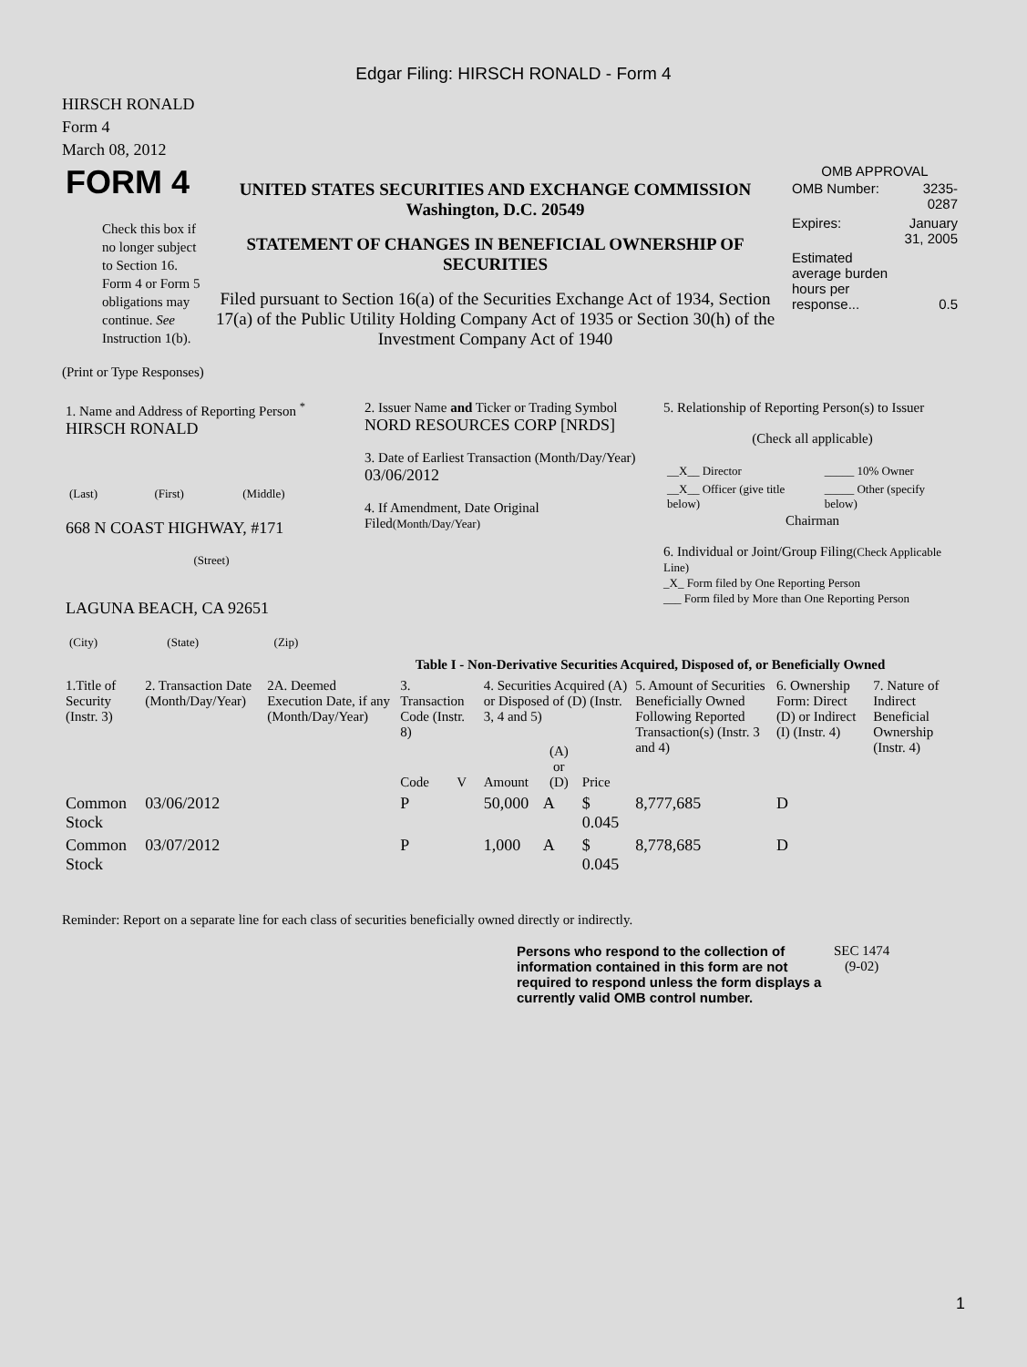Edgar Filing: HIRSCH RONALD - Form 4
HIRSCH RONALD
Form 4
March 08, 2012
| FORM 4 Check this box if no longer subject to Section 16. Form 4 or Form 5 obligations may continue. See Instruction 1(b). | UNITED STATES SECURITIES AND EXCHANGE COMMISSION Washington, D.C. 20549 STATEMENT OF CHANGES IN BENEFICIAL OWNERSHIP OF SECURITIES Filed pursuant to Section 16(a) of the Securities Exchange Act of 1934, Section 17(a) of the Public Utility Holding Company Act of 1935 or Section 30(h) of the Investment Company Act of 1940 | OMB APPROVAL / OMB Number: / 3235-0287 / / Expires: / January 31, 2005 / / Estimated average burden hours per response... / 0.5 / |
(Print or Type Responses)
| 1. Name and Address of Reporting Person <sup>*</sup> HIRSCH RONALD / (Last) / (First) / (Middle) / 668 N COAST HIGHWAY, #171 (Street) LAGUNA BEACH, CA 92651 / (City) / (State) / (Zip) / | 2. Issuer Name and Ticker or Trading Symbol NORD RESOURCES CORP [NRDS] 3. Date of Earliest Transaction (Month/Day/Year) 03/06/2012 4. If Amendment, Date Original Filed (Month/Day/Year) | 5. Relationship of Reporting Person(s) to Issuer (Check all applicable) / __X__ Director / _____ 10% Owner / / __X__ Officer (give title below) / _____ Other (specify below) / Chairman 6. Individual or Joint/Group Filing (Check Applicable Line) _X_ Form filed by One Reporting Person ___ Form filed by More than One Reporting Person |
Table I - Non-Derivative Securities Acquired, Disposed of, or Beneficially Owned
| 1.Title of Security (Instr. 3) | 2. Transaction Date (Month/Day/Year) | 2A. Deemed Execution Date, if any (Month/Day/Year) | 3. Transaction Code (Instr. 8) | | 4. Securities Acquired (A) or Disposed of (D) (Instr. 3, 4 and 5) | | | 5. Amount of Securities Beneficially Owned Following Reported Transaction(s) (Instr. 3 and 4) | 6. Ownership Form: Direct (D) or Indirect (I) (Instr. 4) | 7. Nature of Indirect Beneficial Ownership (Instr. 4) |
| --- | --- | --- | --- | --- | --- | --- | --- | --- | --- | --- |
| | | | Code | V | Amount | (A) or (D) | Price | | | |
| Common Stock | 03/06/2012 | | P | | 50,000 | A | $ 0.045 | 8,777,685 | D | |
| Common Stock | 03/07/2012 | | P | | 1,000 | A | $ 0.045 | 8,778,685 | D | |
Reminder: Report on a separate line for each class of securities beneficially owned directly or indirectly.
| Persons who respond to the collection of information contained in this form are not required to respond unless the form displays a currently valid OMB control number. | SEC 1474 (9-02) |
1